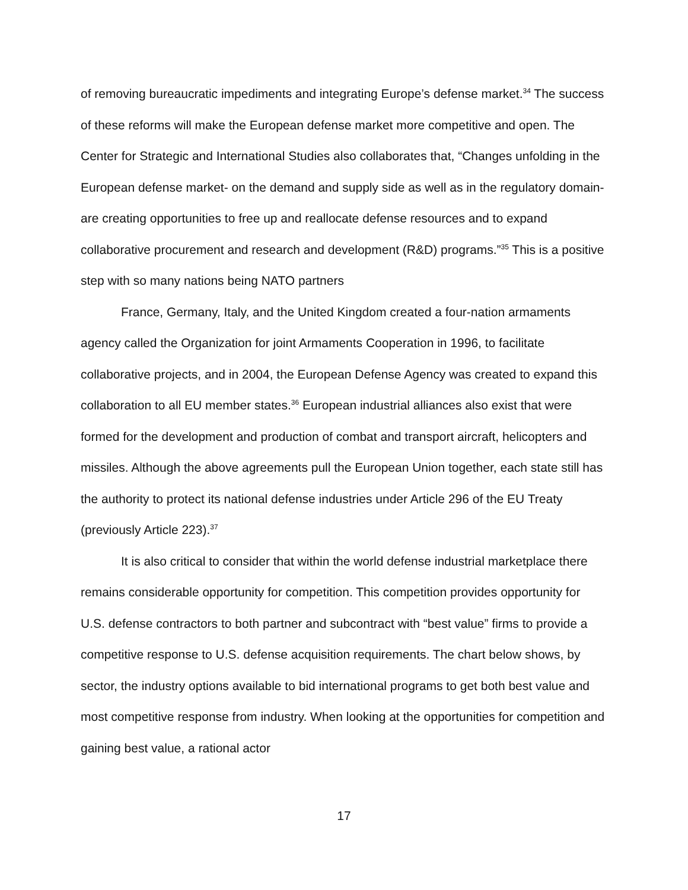of removing bureaucratic impediments and integrating Europe’s defense market.<sup>34</sup> The success of these reforms will make the European defense market more competitive and open. The Center for Strategic and International Studies also collaborates that, “Changes unfolding in the European defense market- on the demand and supply side as well as in the regulatory domain- are creating opportunities to free up and reallocate defense resources and to expand collaborative procurement and research and development (R&D) programs.”<sup>35</sup> This is a positive step with so many nations being NATO partners
France, Germany, Italy, and the United Kingdom created a four-nation armaments agency called the Organization for joint Armaments Cooperation in 1996, to facilitate collaborative projects, and in 2004, the European Defense Agency was created to expand this collaboration to all EU member states.<sup>36</sup> European industrial alliances also exist that were formed for the development and production of combat and transport aircraft, helicopters and missiles. Although the above agreements pull the European Union together, each state still has the authority to protect its national defense industries under Article 296 of the EU Treaty (previously Article 223).<sup>37</sup>
It is also critical to consider that within the world defense industrial marketplace there remains considerable opportunity for competition. This competition provides opportunity for U.S. defense contractors to both partner and subcontract with “best value” firms to provide a competitive response to U.S. defense acquisition requirements. The chart below shows, by sector, the industry options available to bid international programs to get both best value and most competitive response from industry. When looking at the opportunities for competition and gaining best value, a rational actor
17